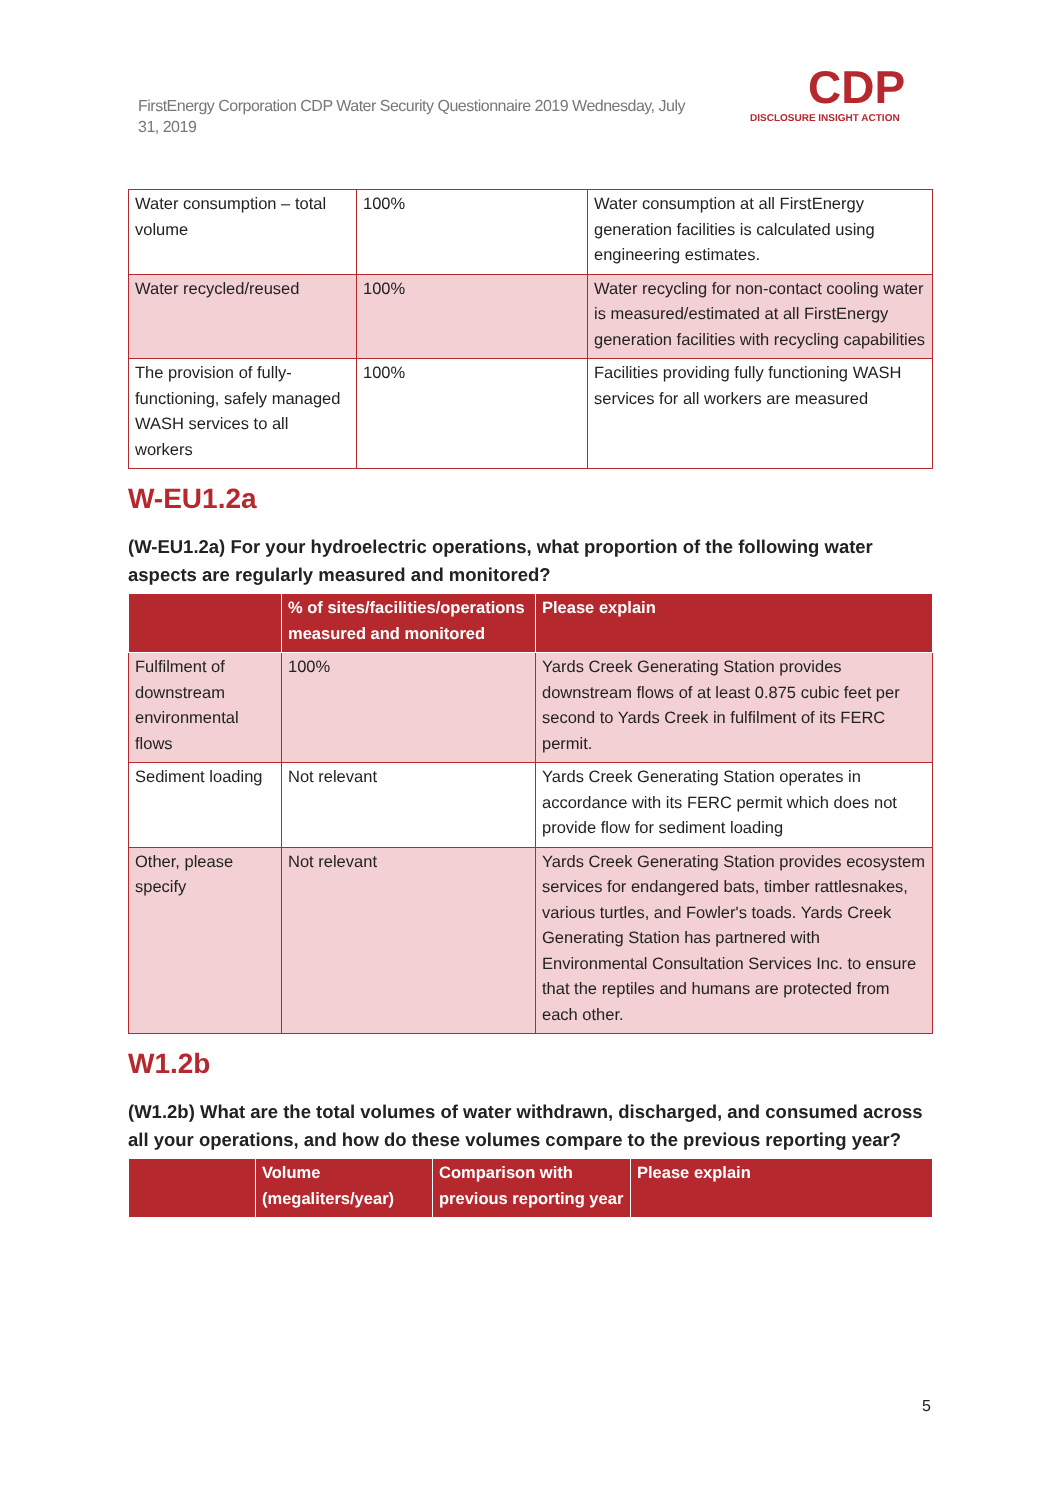FirstEnergy Corporation CDP Water Security Questionnaire 2019 Wednesday, July 31, 2019
CDP
DISCLOSURE INSIGHT ACTION
| Water consumption – total volume | 100% | Water consumption at all FirstEnergy generation facilities is calculated using engineering estimates. |
| Water recycled/reused | 100% | Water recycling for non-contact cooling water is measured/estimated at all FirstEnergy generation facilities with recycling capabilities |
| The provision of fully-functioning, safely managed WASH services to all workers | 100% | Facilities providing fully functioning WASH services for all workers are measured |
W-EU1.2a
(W-EU1.2a) For your hydroelectric operations, what proportion of the following water aspects are regularly measured and monitored?
| | % of sites/facilities/operations measured and monitored | Please explain |
| --- | --- | --- |
| Fulfilment of downstream environmental flows | 100% | Yards Creek Generating Station provides downstream flows of at least 0.875 cubic feet per second to Yards Creek in fulfilment of its FERC permit. |
| Sediment loading | Not relevant | Yards Creek Generating Station operates in accordance with its FERC permit which does not provide flow for sediment loading |
| Other, please specify | Not relevant | Yards Creek Generating Station provides ecosystem services for endangered bats, timber rattlesnakes, various turtles, and Fowler's toads. Yards Creek Generating Station has partnered with Environmental Consultation Services Inc. to ensure that the reptiles and humans are protected from each other. |
W1.2b
(W1.2b) What are the total volumes of water withdrawn, discharged, and consumed across all your operations, and how do these volumes compare to the previous reporting year?
| | Volume (megaliters/year) | Comparison with previous reporting year | Please explain |
| --- | --- | --- | --- |
5